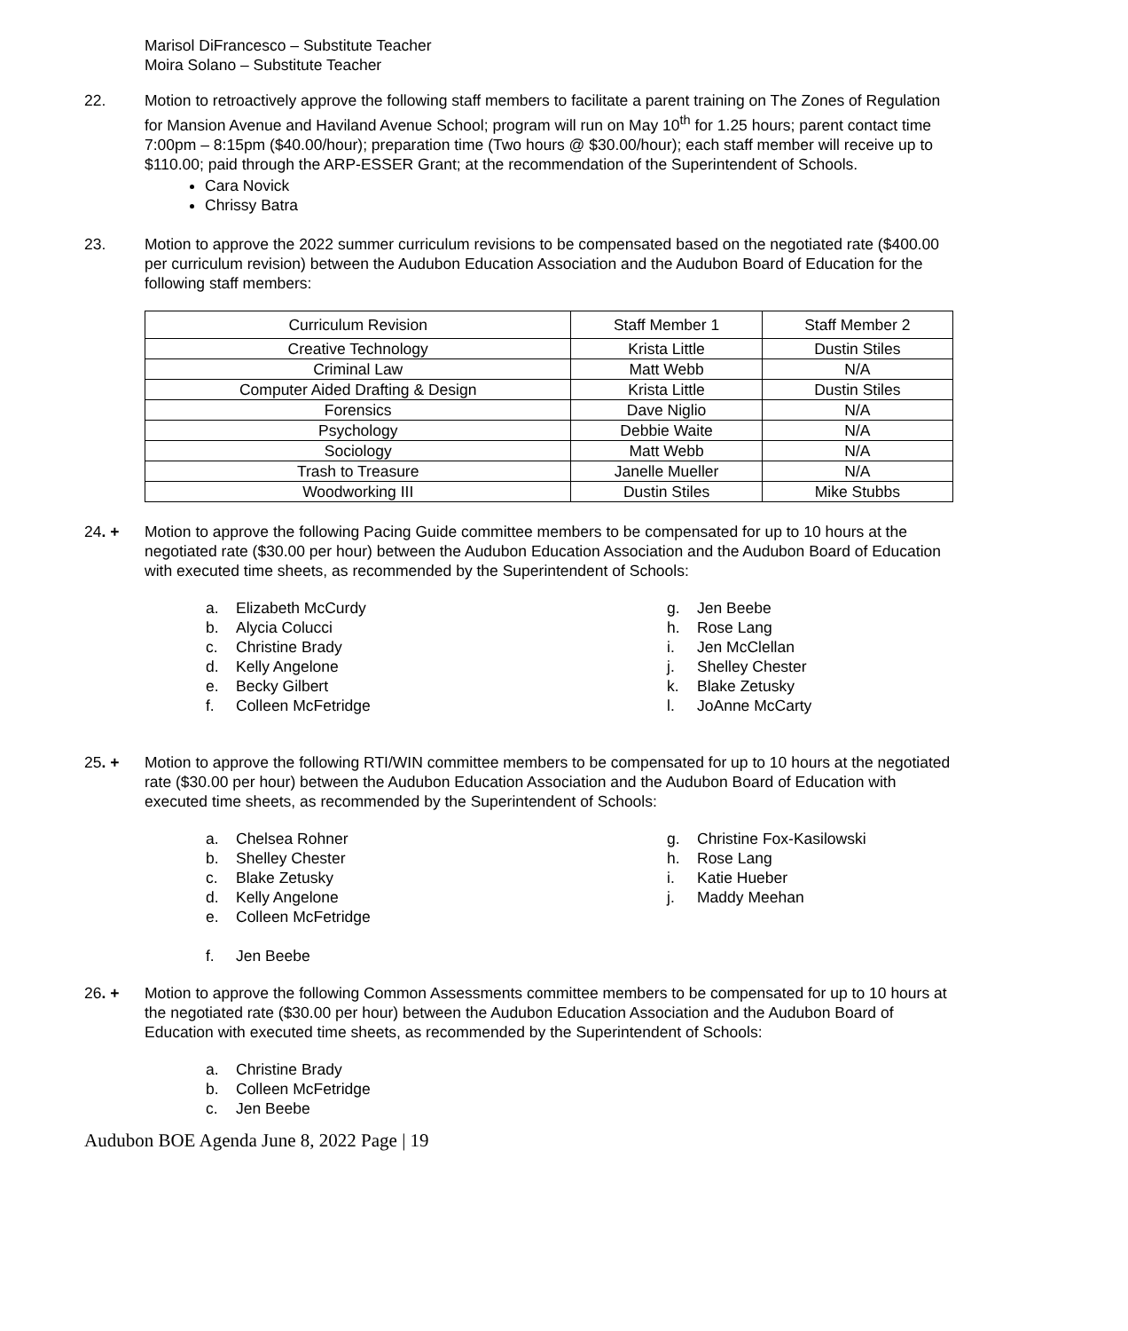Marisol DiFrancesco – Substitute Teacher
Moira Solano – Substitute Teacher
22. Motion to retroactively approve the following staff members to facilitate a parent training on The Zones of Regulation for Mansion Avenue and Haviland Avenue School; program will run on May 10<sup>th</sup> for 1.25 hours; parent contact time 7:00pm – 8:15pm ($40.00/hour); preparation time (Two hours @ $30.00/hour); each staff member will receive up to $110.00; paid through the ARP-ESSER Grant; at the recommendation of the Superintendent of Schools.
Cara Novick
Chrissy Batra
23. Motion to approve the 2022 summer curriculum revisions to be compensated based on the negotiated rate ($400.00 per curriculum revision) between the Audubon Education Association and the Audubon Board of Education for the following staff members:
| Curriculum Revision | Staff Member 1 | Staff Member 2 |
| --- | --- | --- |
| Creative Technology | Krista Little | Dustin Stiles |
| Criminal Law | Matt Webb | N/A |
| Computer Aided Drafting & Design | Krista Little | Dustin Stiles |
| Forensics | Dave Niglio | N/A |
| Psychology | Debbie Waite | N/A |
| Sociology | Matt Webb | N/A |
| Trash to Treasure | Janelle Mueller | N/A |
| Woodworking III | Dustin Stiles | Mike Stubbs |
24. + Motion to approve the following Pacing Guide committee members to be compensated for up to 10 hours at the negotiated rate ($30.00 per hour) between the Audubon Education Association and the Audubon Board of Education with executed time sheets, as recommended by the Superintendent of Schools:
a. Elizabeth McCurdy
b. Alycia Colucci
c. Christine Brady
d. Kelly Angelone
e. Becky Gilbert
f. Colleen McFetridge
g. Jen Beebe
h. Rose Lang
i. Jen McClellan
j. Shelley Chester
k. Blake Zetusky
l. JoAnne McCarty
25. + Motion to approve the following RTI/WIN committee members to be compensated for up to 10 hours at the negotiated rate ($30.00 per hour) between the Audubon Education Association and the Audubon Board of Education with executed time sheets, as recommended by the Superintendent of Schools:
a. Chelsea Rohner
b. Shelley Chester
c. Blake Zetusky
d. Kelly Angelone
e. Colleen McFetridge
f. Jen Beebe
g. Christine Fox-Kasilowski
h. Rose Lang
i. Katie Hueber
j. Maddy Meehan
26. + Motion to approve the following Common Assessments committee members to be compensated for up to 10 hours at the negotiated rate ($30.00 per hour) between the Audubon Education Association and the Audubon Board of Education with executed time sheets, as recommended by the Superintendent of Schools:
a. Christine Brady
b. Colleen McFetridge
c. Jen Beebe
Audubon BOE Agenda June 8, 2022 Page | 19